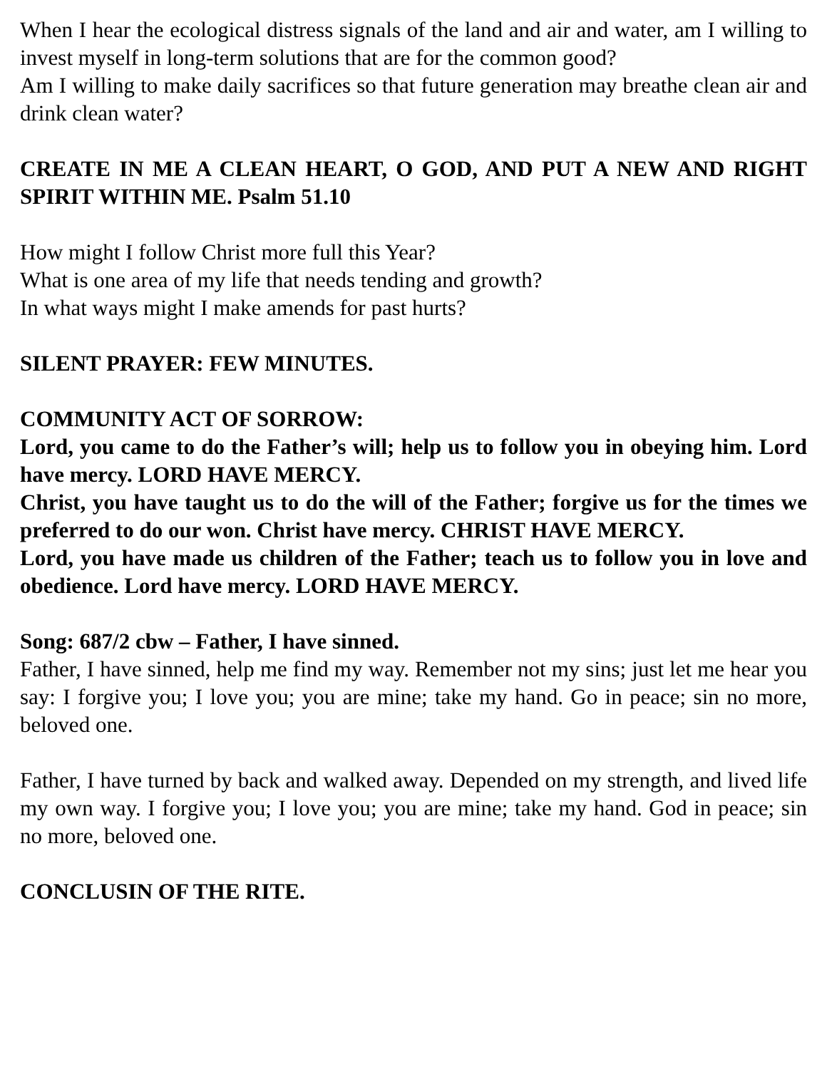When I hear the ecological distress signals of the land and air and water, am I willing to invest myself in long-term solutions that are for the common good?
Am I willing to make daily sacrifices so that future generation may breathe clean air and drink clean water?
CREATE IN ME A CLEAN HEART, O GOD, AND PUT A NEW AND RIGHT SPIRIT WITHIN ME. Psalm 51.10
How might I follow Christ more full this Year?
What is one area of my life that needs tending and growth?
In what ways might I make amends for past hurts?
SILENT PRAYER: FEW MINUTES.
COMMUNITY ACT OF SORROW:
Lord, you came to do the Father’s will; help us to follow you in obeying him. Lord have mercy. LORD HAVE MERCY.
Christ, you have taught us to do the will of the Father; forgive us for the times we preferred to do our won. Christ have mercy. CHRIST HAVE MERCY.
Lord, you have made us children of the Father; teach us to follow you in love and obedience. Lord have mercy. LORD HAVE MERCY.
Song: 687/2 cbw – Father, I have sinned.
Father, I have sinned, help me find my way. Remember not my sins; just let me hear you say: I forgive you; I love you; you are mine; take my hand. Go in peace; sin no more, beloved one.
Father, I have turned by back and walked away. Depended on my strength, and lived life my own way. I forgive you; I love you; you are mine; take my hand. God in peace; sin no more, beloved one.
CONCLUSIN OF THE RITE.